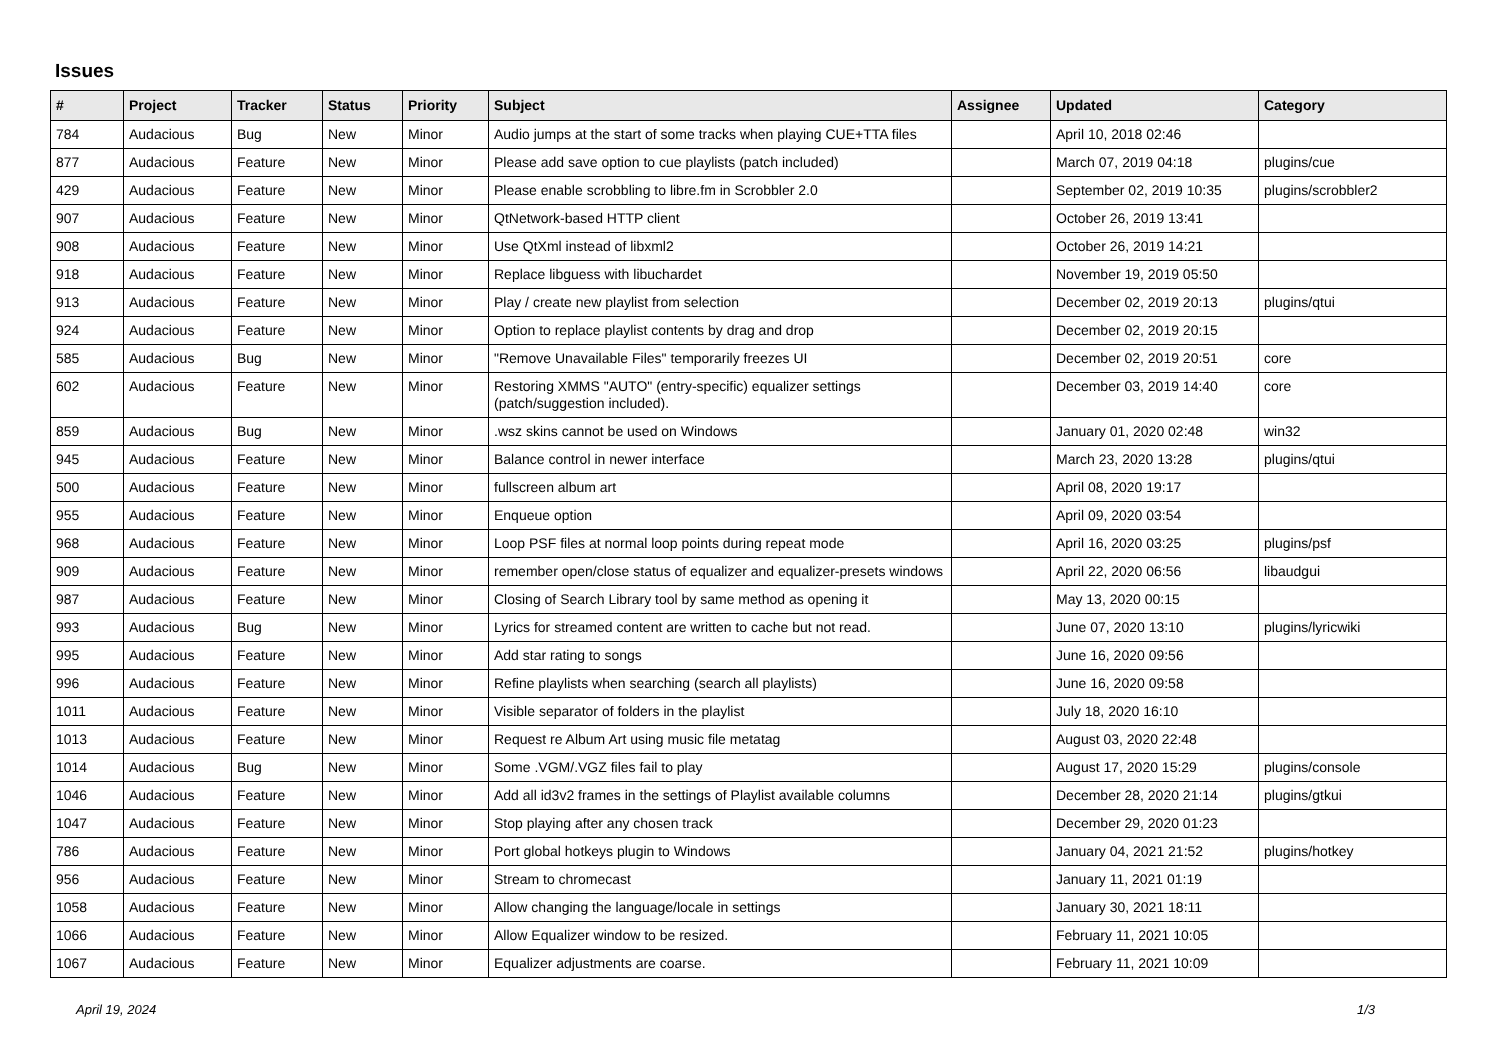Issues
| # | Project | Tracker | Status | Priority | Subject | Assignee | Updated | Category |
| --- | --- | --- | --- | --- | --- | --- | --- | --- |
| 784 | Audacious | Bug | New | Minor | Audio jumps at the start of some tracks when playing CUE+TTA files | | April 10, 2018 02:46 | |
| 877 | Audacious | Feature | New | Minor | Please add save option to cue playlists (patch included) | | March 07, 2019 04:18 | plugins/cue |
| 429 | Audacious | Feature | New | Minor | Please enable scrobbling to libre.fm in Scrobbler 2.0 | | September 02, 2019 10:35 | plugins/scrobbler2 |
| 907 | Audacious | Feature | New | Minor | QtNetwork-based HTTP client | | October 26, 2019 13:41 | |
| 908 | Audacious | Feature | New | Minor | Use QtXml instead of libxml2 | | October 26, 2019 14:21 | |
| 918 | Audacious | Feature | New | Minor | Replace libguess with libuchardet | | November 19, 2019 05:50 | |
| 913 | Audacious | Feature | New | Minor | Play / create new playlist from selection | | December 02, 2019 20:13 | plugins/qtui |
| 924 | Audacious | Feature | New | Minor | Option to replace playlist contents by drag and drop | | December 02, 2019 20:15 | |
| 585 | Audacious | Bug | New | Minor | "Remove Unavailable Files" temporarily freezes UI | | December 02, 2019 20:51 | core |
| 602 | Audacious | Feature | New | Minor | Restoring XMMS "AUTO" (entry-specific) equalizer settings (patch/suggestion included). | | December 03, 2019 14:40 | core |
| 859 | Audacious | Bug | New | Minor | .wsz skins cannot be used on Windows | | January 01, 2020 02:48 | win32 |
| 945 | Audacious | Feature | New | Minor | Balance control in newer interface | | March 23, 2020 13:28 | plugins/qtui |
| 500 | Audacious | Feature | New | Minor | fullscreen album art | | April 08, 2020 19:17 | |
| 955 | Audacious | Feature | New | Minor | Enqueue option | | April 09, 2020 03:54 | |
| 968 | Audacious | Feature | New | Minor | Loop PSF files at normal loop points during repeat mode | | April 16, 2020 03:25 | plugins/psf |
| 909 | Audacious | Feature | New | Minor | remember open/close status of equalizer and equalizer-presets windows | | April 22, 2020 06:56 | libaudgui |
| 987 | Audacious | Feature | New | Minor | Closing of Search Library tool by same method as opening it | | May 13, 2020 00:15 | |
| 993 | Audacious | Bug | New | Minor | Lyrics for streamed content are written to cache but not read. | | June 07, 2020 13:10 | plugins/lyricwiki |
| 995 | Audacious | Feature | New | Minor | Add star rating to songs | | June 16, 2020 09:56 | |
| 996 | Audacious | Feature | New | Minor | Refine playlists when searching (search all playlists) | | June 16, 2020 09:58 | |
| 1011 | Audacious | Feature | New | Minor | Visible separator of folders in the playlist | | July 18, 2020 16:10 | |
| 1013 | Audacious | Feature | New | Minor | Request re Album Art using music file metatag | | August 03, 2020 22:48 | |
| 1014 | Audacious | Bug | New | Minor | Some .VGM/.VGZ files fail to play | | August 17, 2020 15:29 | plugins/console |
| 1046 | Audacious | Feature | New | Minor | Add all id3v2 frames in the settings of Playlist available columns | | December 28, 2020 21:14 | plugins/gtkui |
| 1047 | Audacious | Feature | New | Minor | Stop playing after any chosen track | | December 29, 2020 01:23 | |
| 786 | Audacious | Feature | New | Minor | Port global hotkeys plugin to Windows | | January 04, 2021 21:52 | plugins/hotkey |
| 956 | Audacious | Feature | New | Minor | Stream to chromecast | | January 11, 2021 01:19 | |
| 1058 | Audacious | Feature | New | Minor | Allow changing the language/locale in settings | | January 30, 2021 18:11 | |
| 1066 | Audacious | Feature | New | Minor | Allow Equalizer window to be resized. | | February 11, 2021 10:05 | |
| 1067 | Audacious | Feature | New | Minor | Equalizer adjustments are coarse. | | February 11, 2021 10:09 | |
April 19, 2024 1/3